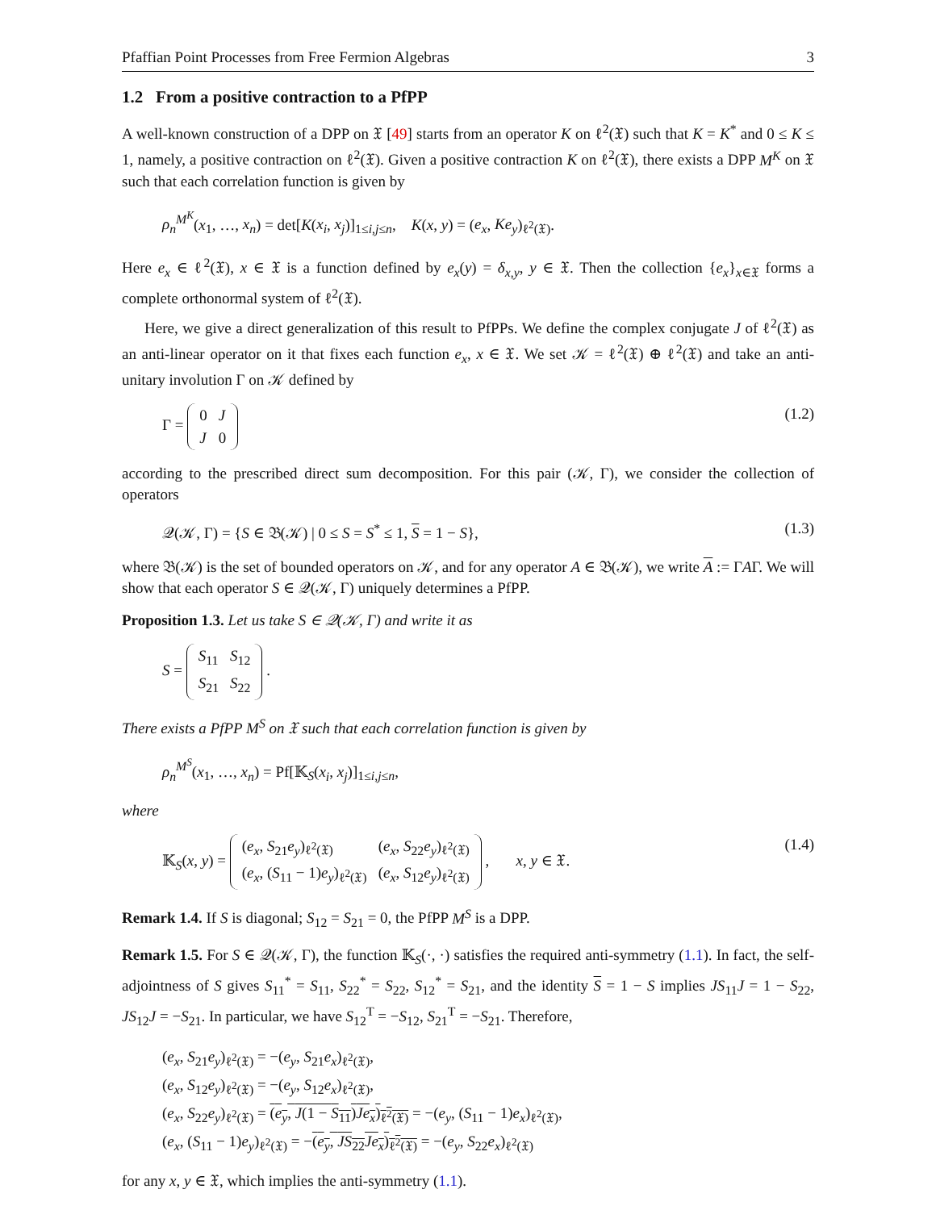Pfaffian Point Processes from Free Fermion Algebras 3
1.2 From a positive contraction to a PfPP
A well-known construction of a DPP on 𝔛 [49] starts from an operator K on ℓ<sup>2</sup>(𝔛) such that K = K<sup>*</sup> and 0 ≤ K ≤ 1, namely, a positive contraction on ℓ<sup>2</sup>(𝔛). Given a positive contraction K on ℓ<sup>2</sup>(𝔛), there exists a DPP M<sup>K</sup> on 𝔛 such that each correlation function is given by
ρ<sub>n</sub><sup>M<sup>K</sup></sup>(x<sub>1</sub>, …, x<sub>n</sub>) = det[K(x<sub>i</sub>, x<sub>j</sub>)]<sub>1≤i,j≤n</sub>, K(x, y) = (e<sub>x</sub>, Ke<sub>y</sub>)<sub>ℓ<sup>2</sup>(𝔛)</sub>.
Here e<sub>x</sub> ∈ ℓ<sup>2</sup>(𝔛), x ∈ 𝔛 is a function defined by e<sub>x</sub>(y) = δ<sub>x,y</sub>, y ∈ 𝔛. Then the collection {e<sub>x</sub>}<sub>x∈𝔛</sub> forms a complete orthonormal system of ℓ<sup>2</sup>(𝔛).
Here, we give a direct generalization of this result to PfPPs. We define the complex conjugate J of ℓ<sup>2</sup>(𝔛) as an anti-linear operator on it that fixes each function e<sub>x</sub>, x ∈ 𝔛. We set 𝒦 = ℓ<sup>2</sup>(𝔛) ⊕ ℓ<sup>2</sup>(𝔛) and take an anti-unitary involution Γ on 𝒦 defined by
Γ =
| 0 | J |
| J | 0 |
(1.2)
according to the prescribed direct sum decomposition. For this pair (𝒦, Γ), we consider the collection of operators
𝒬(𝒦, Γ) = {S ∈ 𝔅(𝒦) | 0 ≤ S = S<sup>*</sup> ≤ 1, S = 1 − S}, (1.3)
where 𝔅(𝒦) is the set of bounded operators on 𝒦, and for any operator A ∈ 𝔅(𝒦), we write A := ΓAΓ. We will show that each operator S ∈ 𝒬(𝒦, Γ) uniquely determines a PfPP.
Proposition 1.3. Let us take S ∈ 𝒬(𝒦, Γ) and write it as
S =
| S<sub>11</sub> | S<sub>12</sub> |
| S<sub>21</sub> | S<sub>22</sub> |
.
There exists a PfPP M<sup>S</sup> on 𝔛 such that each correlation function is given by
ρ<sub>n</sub><sup>M<sup>S</sup></sup>(x<sub>1</sub>, …, x<sub>n</sub>) = Pf[𝕂<sub>S</sub>(x<sub>i</sub>, x<sub>j</sub>)]<sub>1≤i,j≤n</sub>,
where
𝕂<sub>S</sub>(x, y) =
| ( e<sub>x</sub> , S<sub>21</sub> e<sub>y</sub> )<sub>ℓ<sup>2</sup>(𝔛)</sub> | ( e<sub>x</sub> , S<sub>22</sub> e<sub>y</sub> )<sub>ℓ<sup>2</sup>(𝔛)</sub> |
| ( e<sub>x</sub> , ( S<sub>11</sub> − 1) e<sub>y</sub> )<sub>ℓ<sup>2</sup>(𝔛)</sub> | ( e<sub>x</sub> , S<sub>12</sub> e<sub>y</sub> )<sub>ℓ<sup>2</sup>(𝔛)</sub> |
, x, y ∈ 𝔛. (1.4)
Remark 1.4. If S is diagonal; S<sub>12</sub> = S<sub>21</sub> = 0, the PfPP M<sup>S</sup> is a DPP.
Remark 1.5. For S ∈ 𝒬(𝒦, Γ), the function 𝕂<sub>S</sub>(·, ·) satisfies the required anti-symmetry (1.1). In fact, the self-adjointness of S gives S<sub>11</sub><sup>*</sup> = S<sub>11</sub>, S<sub>22</sub><sup>*</sup> = S<sub>22</sub>, S<sub>12</sub><sup>*</sup> = S<sub>21</sub>, and the identity S = 1 − S implies JS<sub>11</sub>J = 1 − S<sub>22</sub>, JS<sub>12</sub>J = −S<sub>21</sub>. In particular, we have S<sub>12</sub><sup>T</sup> = −S<sub>12</sub>, S<sub>21</sub><sup>T</sup> = −S<sub>21</sub>. Therefore,
(e<sub>x</sub>, S<sub>21</sub>e<sub>y</sub>)<sub>ℓ<sup>2</sup>(𝔛)</sub> = −(e<sub>y</sub>, S<sub>21</sub>e<sub>x</sub>)<sub>ℓ<sup>2</sup>(𝔛)</sub>,
(e<sub>x</sub>, S<sub>12</sub>e<sub>y</sub>)<sub>ℓ<sup>2</sup>(𝔛)</sub> = −(e<sub>y</sub>, S<sub>12</sub>e<sub>x</sub>)<sub>ℓ<sup>2</sup>(𝔛)</sub>,
(e<sub>x</sub>, S<sub>22</sub>e<sub>y</sub>)<sub>ℓ<sup>2</sup>(𝔛)</sub> = (e<sub>y</sub>, J(1 − S<sub>11</sub>)Je<sub>x</sub>)<sub>ℓ<sup>2</sup>(𝔛)</sub> = −(e<sub>y</sub>, (S<sub>11</sub> − 1)e<sub>x</sub>)<sub>ℓ<sup>2</sup>(𝔛)</sub>,
(e<sub>x</sub>, (S<sub>11</sub> − 1)e<sub>y</sub>)<sub>ℓ<sup>2</sup>(𝔛)</sub> = −(e<sub>y</sub>, JS<sub>22</sub>Je<sub>x</sub>)<sub>ℓ<sup>2</sup>(𝔛)</sub> = −(e<sub>y</sub>, S<sub>22</sub>e<sub>x</sub>)<sub>ℓ<sup>2</sup>(𝔛)</sub>
for any x, y ∈ 𝔛, which implies the anti-symmetry (1.1).